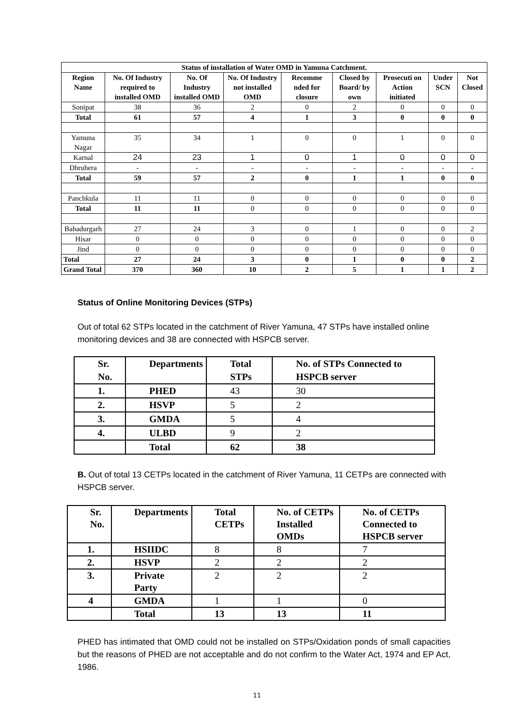| Status of installation of Water OMD in Yamuna Catchment. | | | | | | | | |
| --- | --- | --- | --- | --- | --- | --- | --- | --- |
| Region Name | No. Of Industry required to installed OMD | No. Of Industry installed OMD | No. Of Industry not installed OMD | Recomme nded for closure | Closed by Board/ by own | Prosecuti on Action initiated | Under SCN | Not Closed |
| Sonipat | 38 | 36 | 2 | 0 | 2 | 0 | 0 | 0 |
| Total | 61 | 57 | 4 | 1 | 3 | 0 | 0 | 0 |
| Yamuna Nagar | 35 | 34 | 1 | 0 | 0 | 1 | 0 | 0 |
| Karnal | 24 | 23 | 1 | 0 | 1 | 0 | 0 | 0 |
| Dhruhera | - | - | - | - | - | - | - | - |
| Total | 59 | 57 | 2 | 0 | 1 | 1 | 0 | 0 |
| Panchkula | 11 | 11 | 0 | 0 | 0 | 0 | 0 | 0 |
| Total | 11 | 11 | 0 | 0 | 0 | 0 | 0 | 0 |
| Bahadurgarh | 27 | 24 | 3 | 0 | 1 | 0 | 0 | 2 |
| Hisar | 0 | 0 | 0 | 0 | 0 | 0 | 0 | 0 |
| Jind | 0 | 0 | 0 | 0 | 0 | 0 | 0 | 0 |
| Total | 27 | 24 | 3 | 0 | 1 | 0 | 0 | 2 |
| Grand Total | 370 | 360 | 10 | 2 | 5 | 1 | 1 | 2 |
Status of Online Monitoring Devices (STPs)
Out of total 62 STPs located in the catchment of River Yamuna, 47 STPs have installed online monitoring devices and 38 are connected with HSPCB server.
| Sr. No. | Departments | Total STPs | No. of STPs Connected to HSPCB server |
| --- | --- | --- | --- |
| 1. | PHED | 43 | 30 |
| 2. | HSVP | 5 | 2 |
| 3. | GMDA | 5 | 4 |
| 4. | ULBD | 9 | 2 |
| | Total | 62 | 38 |
B. Out of total 13 CETPs located in the catchment of River Yamuna, 11 CETPs are connected with HSPCB server.
| Sr. No. | Departments | Total CETPs | No. of CETPs Installed OMDs | No. of CETPs Connected to HSPCB server |
| --- | --- | --- | --- | --- |
| 1. | HSIIDC | 8 | 8 | 7 |
| 2. | HSVP | 2 | 2 | 2 |
| 3. | Private Party | 2 | 2 | 2 |
| 4 | GMDA | 1 | 1 | 0 |
| | Total | 13 | 13 | 11 |
PHED has intimated that OMD could not be installed on STPs/Oxidation ponds of small capacities but the reasons of PHED are not acceptable and do not confirm to the Water Act, 1974 and EP Act, 1986.
11